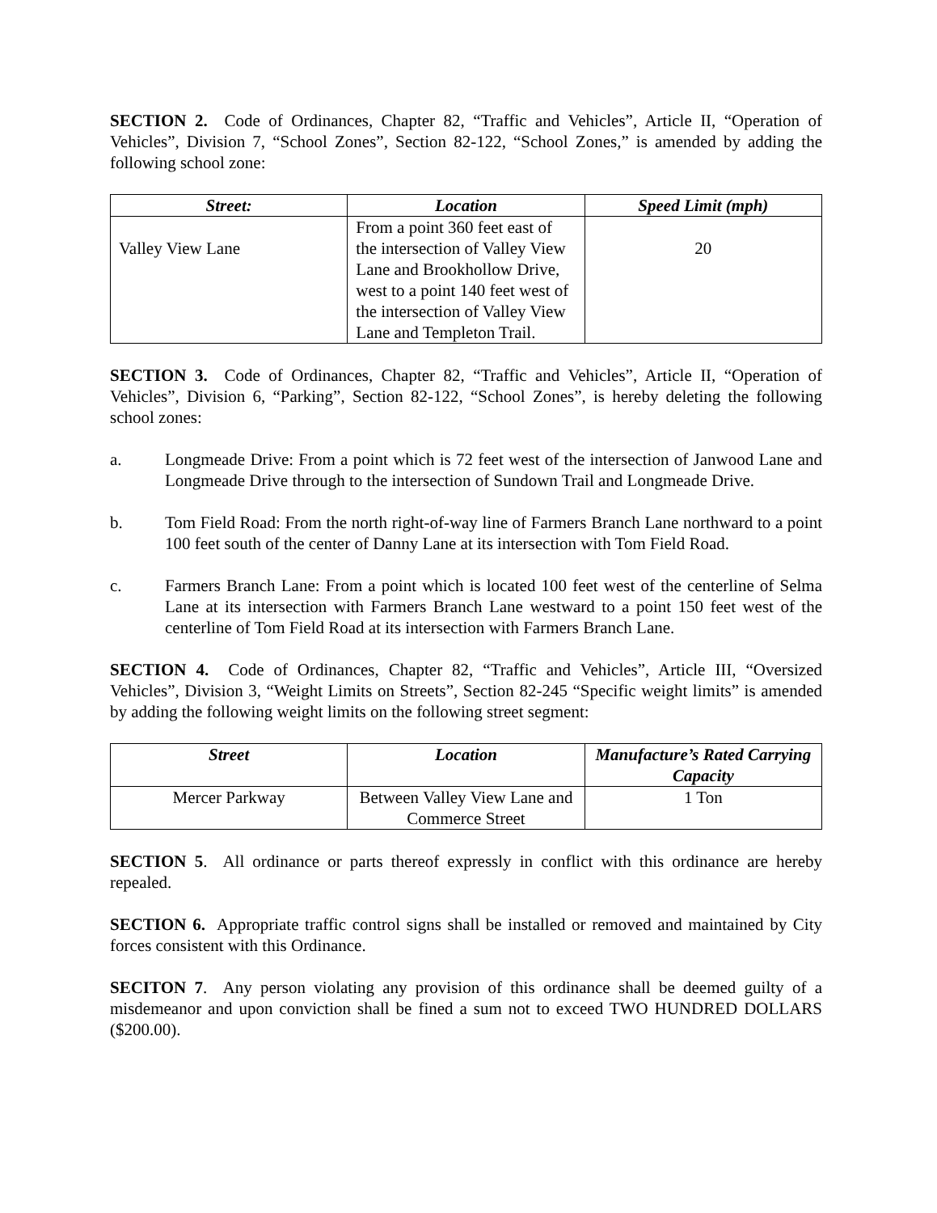SECTION 2. Code of Ordinances, Chapter 82, “Traffic and Vehicles”, Article II, “Operation of Vehicles”, Division 7, “School Zones”, Section 82-122, “School Zones,” is amended by adding the following school zone:
| Street: | Location | Speed Limit (mph) |
| --- | --- | --- |
| Valley View Lane | From a point 360 feet east of the intersection of Valley View Lane and Brookhollow Drive, west to a point 140 feet west of the intersection of Valley View Lane and Templeton Trail. | 20 |
SECTION 3. Code of Ordinances, Chapter 82, “Traffic and Vehicles”, Article II, “Operation of Vehicles”, Division 6, “Parking”, Section 82-122, “School Zones”, is hereby deleting the following school zones:
a. Longmeade Drive: From a point which is 72 feet west of the intersection of Janwood Lane and Longmeade Drive through to the intersection of Sundown Trail and Longmeade Drive.
b. Tom Field Road: From the north right-of-way line of Farmers Branch Lane northward to a point 100 feet south of the center of Danny Lane at its intersection with Tom Field Road.
c. Farmers Branch Lane: From a point which is located 100 feet west of the centerline of Selma Lane at its intersection with Farmers Branch Lane westward to a point 150 feet west of the centerline of Tom Field Road at its intersection with Farmers Branch Lane.
SECTION 4. Code of Ordinances, Chapter 82, “Traffic and Vehicles”, Article III, “Oversized Vehicles”, Division 3, “Weight Limits on Streets”, Section 82-245 “Specific weight limits” is amended by adding the following weight limits on the following street segment:
| Street | Location | Manufacture’s Rated Carrying Capacity |
| --- | --- | --- |
| Mercer Parkway | Between Valley View Lane and Commerce Street | 1 Ton |
SECTION 5. All ordinance or parts thereof expressly in conflict with this ordinance are hereby repealed.
SECTION 6. Appropriate traffic control signs shall be installed or removed and maintained by City forces consistent with this Ordinance.
SECITON 7. Any person violating any provision of this ordinance shall be deemed guilty of a misdemeanor and upon conviction shall be fined a sum not to exceed TWO HUNDRED DOLLARS ($200.00).